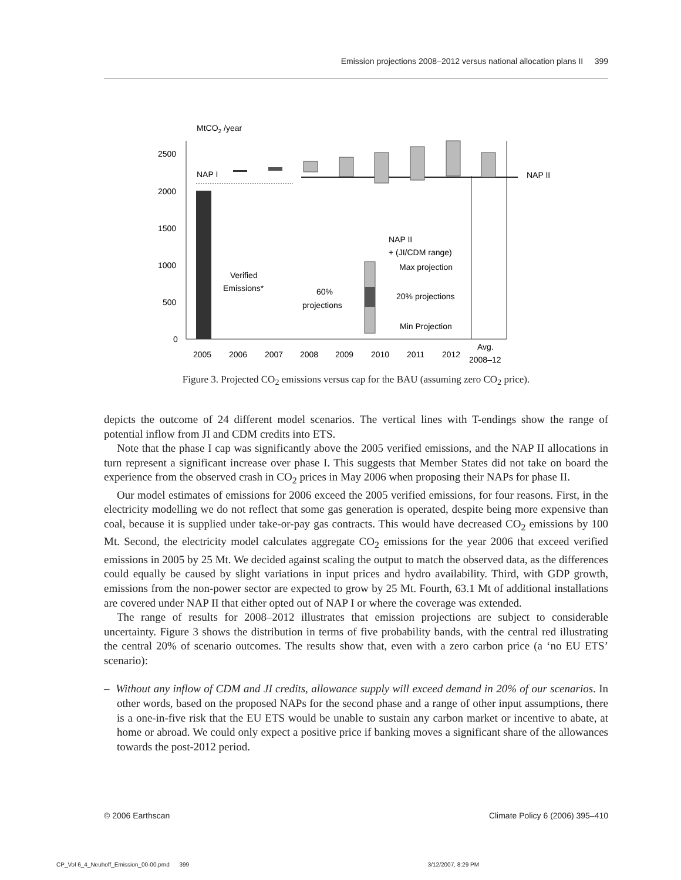Emission projections 2008–2012 versus national allocation plans II 399
MtCO2 /year
2500
2000
1500
1000
500
0
NAP I
NAP II
Verified
Emissions*
60%
projections
NAP II
+ (JI/CDM range)
Max projection
20% projections
Min Projection
2005
2006
2007
2008
2009
2010
2011
2012
Avg.
2008–12
Figure 3. Projected CO<sub>2</sub> emissions versus cap for the BAU (assuming zero CO<sub>2</sub> price).
depicts the outcome of 24 different model scenarios. The vertical lines with T-endings show the range of potential inflow from JI and CDM credits into ETS.
Note that the phase I cap was significantly above the 2005 verified emissions, and the NAP II allocations in turn represent a significant increase over phase I. This suggests that Member States did not take on board the experience from the observed crash in CO<sub>2</sub> prices in May 2006 when proposing their NAPs for phase II.
Our model estimates of emissions for 2006 exceed the 2005 verified emissions, for four reasons. First, in the electricity modelling we do not reflect that some gas generation is operated, despite being more expensive than coal, because it is supplied under take-or-pay gas contracts. This would have decreased CO<sub>2</sub> emissions by 100 Mt. Second, the electricity model calculates aggregate CO<sub>2</sub> emissions for the year 2006 that exceed verified emissions in 2005 by 25 Mt. We decided against scaling the output to match the observed data, as the differences could equally be caused by slight variations in input prices and hydro availability. Third, with GDP growth, emissions from the non-power sector are expected to grow by 25 Mt. Fourth, 63.1 Mt of additional installations are covered under NAP II that either opted out of NAP I or where the coverage was extended.
The range of results for 2008–2012 illustrates that emission projections are subject to considerable uncertainty. Figure 3 shows the distribution in terms of five probability bands, with the central red illustrating the central 20% of scenario outcomes. The results show that, even with a zero carbon price (a ‘no EU ETS’ scenario):
– Without any inflow of CDM and JI credits, allowance supply will exceed demand in 20% of our scenarios. In other words, based on the proposed NAPs for the second phase and a range of other input assumptions, there is a one-in-five risk that the EU ETS would be unable to sustain any carbon market or incentive to abate, at home or abroad. We could only expect a positive price if banking moves a significant share of the allowances towards the post-2012 period.
© 2006 Earthscan Climate Policy 6 (2006) 395–410
CP_Vol 6_4_Neuhoff_Emission_00-00.pmd 399 3/12/2007, 8:29 PM